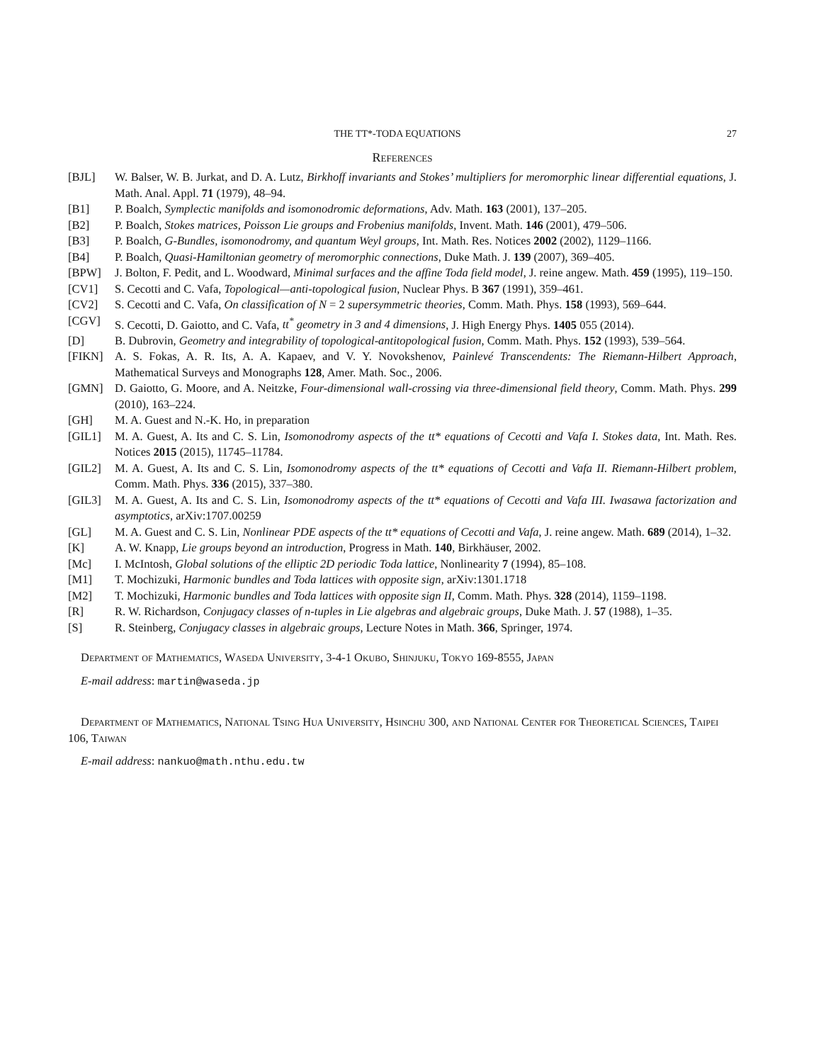THE TT*-TODA EQUATIONS 27
References
[BJL] W. Balser, W. B. Jurkat, and D. A. Lutz, Birkhoff invariants and Stokes’ multipliers for meromorphic linear differential equations, J. Math. Anal. Appl. 71 (1979), 48–94.
[B1] P. Boalch, Symplectic manifolds and isomonodromic deformations, Adv. Math. 163 (2001), 137–205.
[B2] P. Boalch, Stokes matrices, Poisson Lie groups and Frobenius manifolds, Invent. Math. 146 (2001), 479–506.
[B3] P. Boalch, G-Bundles, isomonodromy, and quantum Weyl groups, Int. Math. Res. Notices 2002 (2002), 1129–1166.
[B4] P. Boalch, Quasi-Hamiltonian geometry of meromorphic connections, Duke Math. J. 139 (2007), 369–405.
[BPW] J. Bolton, F. Pedit, and L. Woodward, Minimal surfaces and the affine Toda field model, J. reine angew. Math. 459 (1995), 119–150.
[CV1] S. Cecotti and C. Vafa, Topological—anti-topological fusion, Nuclear Phys. B 367 (1991), 359–461.
[CV2] S. Cecotti and C. Vafa, On classification of N = 2 supersymmetric theories, Comm. Math. Phys. 158 (1993), 569–644.
[CGV] S. Cecotti, D. Gaiotto, and C. Vafa, tt<sup>*</sup> geometry in 3 and 4 dimensions, J. High Energy Phys. 1405 055 (2014).
[D] B. Dubrovin, Geometry and integrability of topological-antitopological fusion, Comm. Math. Phys. 152 (1993), 539–564.
[FIKN] A. S. Fokas, A. R. Its, A. A. Kapaev, and V. Y. Novokshenov, Painlevé Transcendents: The Riemann-Hilbert Approach, Mathematical Surveys and Monographs 128, Amer. Math. Soc., 2006.
[GMN] D. Gaiotto, G. Moore, and A. Neitzke, Four-dimensional wall-crossing via three-dimensional field theory, Comm. Math. Phys. 299 (2010), 163–224.
[GH] M. A. Guest and N.-K. Ho, in preparation
[GIL1] M. A. Guest, A. Its and C. S. Lin, Isomonodromy aspects of the tt* equations of Cecotti and Vafa I. Stokes data, Int. Math. Res. Notices 2015 (2015), 11745–11784.
[GIL2] M. A. Guest, A. Its and C. S. Lin, Isomonodromy aspects of the tt* equations of Cecotti and Vafa II. Riemann-Hilbert problem, Comm. Math. Phys. 336 (2015), 337–380.
[GIL3] M. A. Guest, A. Its and C. S. Lin, Isomonodromy aspects of the tt* equations of Cecotti and Vafa III. Iwasawa factorization and asymptotics, arXiv:1707.00259
[GL] M. A. Guest and C. S. Lin, Nonlinear PDE aspects of the tt* equations of Cecotti and Vafa, J. reine angew. Math. 689 (2014), 1–32.
[K] A. W. Knapp, Lie groups beyond an introduction, Progress in Math. 140, Birkhäuser, 2002.
[Mc] I. McIntosh, Global solutions of the elliptic 2D periodic Toda lattice, Nonlinearity 7 (1994), 85–108.
[M1] T. Mochizuki, Harmonic bundles and Toda lattices with opposite sign, arXiv:1301.1718
[M2] T. Mochizuki, Harmonic bundles and Toda lattices with opposite sign II, Comm. Math. Phys. 328 (2014), 1159–1198.
[R] R. W. Richardson, Conjugacy classes of n-tuples in Lie algebras and algebraic groups, Duke Math. J. 57 (1988), 1–35.
[S] R. Steinberg, Conjugacy classes in algebraic groups, Lecture Notes in Math. 366, Springer, 1974.
Department of Mathematics, Waseda University, 3-4-1 Okubo, Shinjuku, Tokyo 169-8555, Japan
E-mail address: martin@waseda.jp
Department of Mathematics, National Tsing Hua University, Hsinchu 300, and National Center for Theoretical Sciences, Taipei 106, Taiwan
E-mail address: nankuo@math.nthu.edu.tw